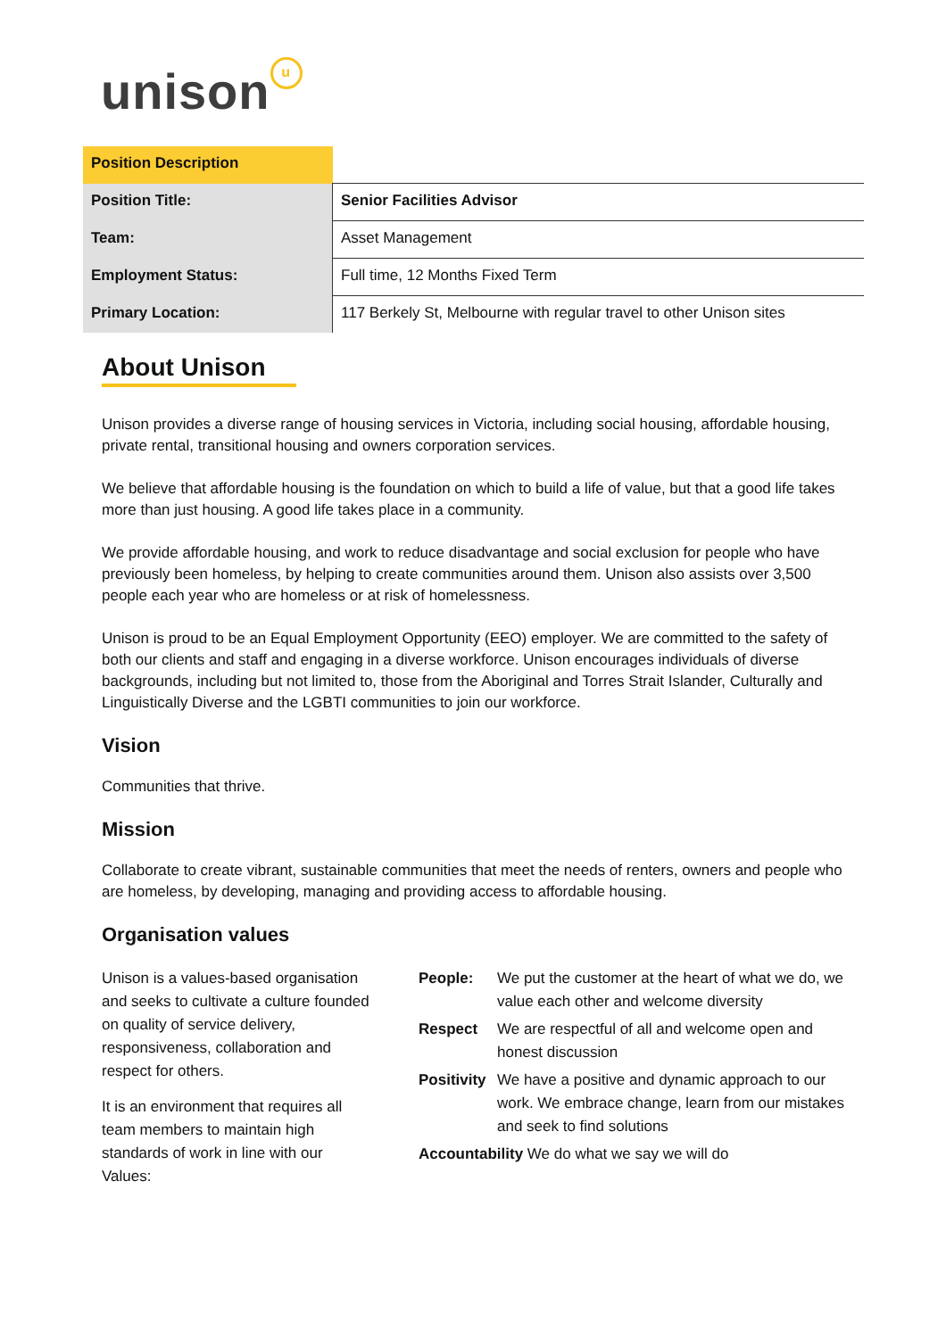unison u
| Position Description | |
| --- | --- |
| Position Title: | Senior Facilities Advisor |
| Team: | Asset Management |
| Employment Status: | Full time, 12 Months Fixed Term |
| Primary Location: | 117 Berkely St, Melbourne with regular travel to other Unison sites |
About Unison
Unison provides a diverse range of housing services in Victoria, including social housing, affordable housing, private rental, transitional housing and owners corporation services.
We believe that affordable housing is the foundation on which to build a life of value, but that a good life takes more than just housing. A good life takes place in a community.
We provide affordable housing, and work to reduce disadvantage and social exclusion for people who have previously been homeless, by helping to create communities around them. Unison also assists over 3,500 people each year who are homeless or at risk of homelessness.
Unison is proud to be an Equal Employment Opportunity (EEO) employer. We are committed to the safety of both our clients and staff and engaging in a diverse workforce. Unison encourages individuals of diverse backgrounds, including but not limited to, those from the Aboriginal and Torres Strait Islander, Culturally and Linguistically Diverse and the LGBTI communities to join our workforce.
Vision
Communities that thrive.
Mission
Collaborate to create vibrant, sustainable communities that meet the needs of renters, owners and people who are homeless, by developing, managing and providing access to affordable housing.
Organisation values
Unison is a values-based organisation and seeks to cultivate a culture founded on quality of service delivery, responsiveness, collaboration and respect for others.
It is an environment that requires all team members to maintain high standards of work in line with our Values:
People: We put the customer at the heart of what we do, we value each other and welcome diversity
Respect We are respectful of all and welcome open and honest discussion
Positivity We have a positive and dynamic approach to our work. We embrace change, learn from our mistakes and seek to find solutions
Accountability We do what we say we will do